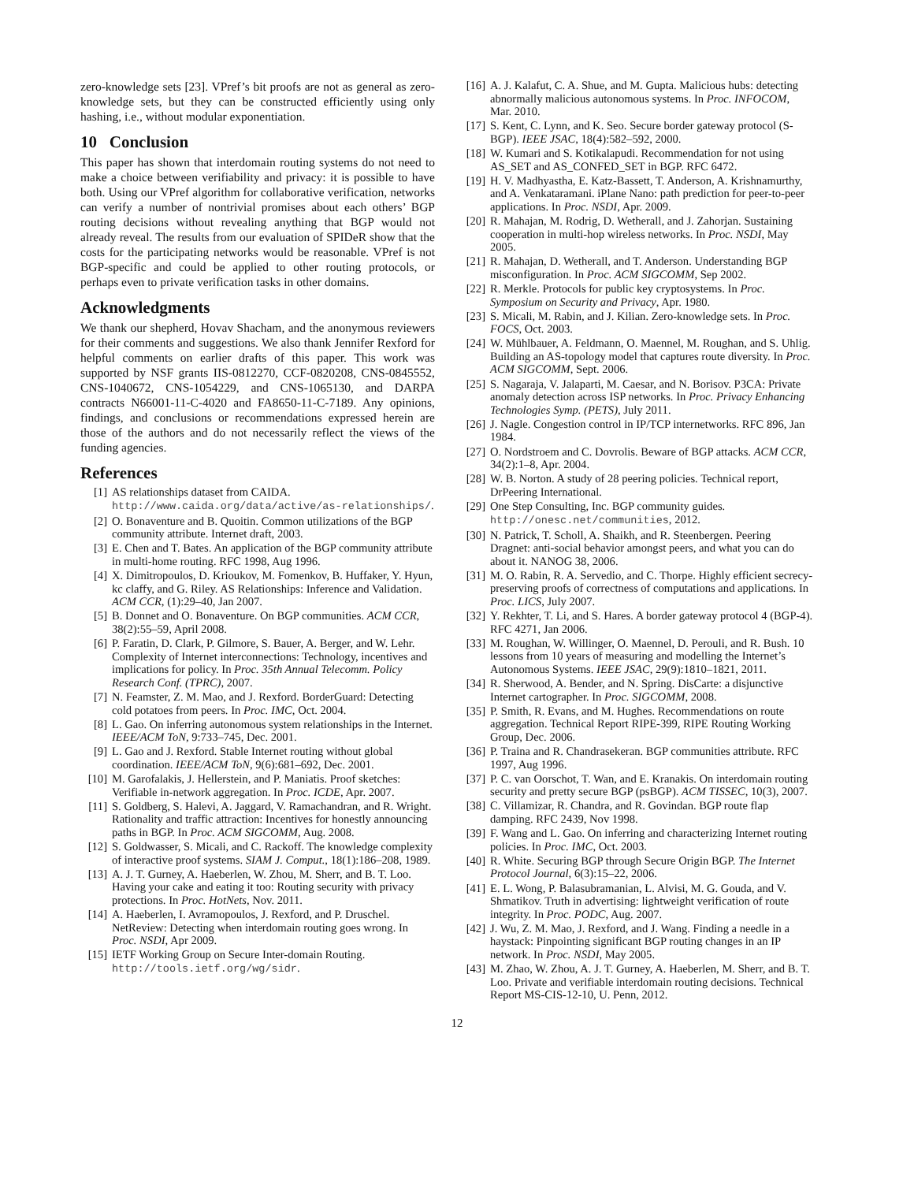zero-knowledge sets [23]. VPref’s bit proofs are not as general as zero-knowledge sets, but they can be constructed efficiently using only hashing, i.e., without modular exponentiation.
10 Conclusion
This paper has shown that interdomain routing systems do not need to make a choice between verifiability and privacy: it is possible to have both. Using our VPref algorithm for collaborative verification, networks can verify a number of nontrivial promises about each others’ BGP routing decisions without revealing anything that BGP would not already reveal. The results from our evaluation of SPIDeR show that the costs for the participating networks would be reasonable. VPref is not BGP-specific and could be applied to other routing protocols, or perhaps even to private verification tasks in other domains.
Acknowledgments
We thank our shepherd, Hovav Shacham, and the anonymous reviewers for their comments and suggestions. We also thank Jennifer Rexford for helpful comments on earlier drafts of this paper. This work was supported by NSF grants IIS-0812270, CCF-0820208, CNS-0845552, CNS-1040672, CNS-1054229, and CNS-1065130, and DARPA contracts N66001-11-C-4020 and FA8650-11-C-7189. Any opinions, findings, and conclusions or recommendations expressed herein are those of the authors and do not necessarily reflect the views of the funding agencies.
References
[1] AS relationships dataset from CAIDA. http://www.caida.org/data/active/as-relationships/.
[2] O. Bonaventure and B. Quoitin. Common utilizations of the BGP community attribute. Internet draft, 2003.
[3] E. Chen and T. Bates. An application of the BGP community attribute in multi-home routing. RFC 1998, Aug 1996.
[4] X. Dimitropoulos, D. Krioukov, M. Fomenkov, B. Huffaker, Y. Hyun, kc claffy, and G. Riley. AS Relationships: Inference and Validation. ACM CCR, (1):29–40, Jan 2007.
[5] B. Donnet and O. Bonaventure. On BGP communities. ACM CCR, 38(2):55–59, April 2008.
[6] P. Faratin, D. Clark, P. Gilmore, S. Bauer, A. Berger, and W. Lehr. Complexity of Internet interconnections: Technology, incentives and implications for policy. In Proc. 35th Annual Telecomm. Policy Research Conf. (TPRC), 2007.
[7] N. Feamster, Z. M. Mao, and J. Rexford. BorderGuard: Detecting cold potatoes from peers. In Proc. IMC, Oct. 2004.
[8] L. Gao. On inferring autonomous system relationships in the Internet. IEEE/ACM ToN, 9:733–745, Dec. 2001.
[9] L. Gao and J. Rexford. Stable Internet routing without global coordination. IEEE/ACM ToN, 9(6):681–692, Dec. 2001.
[10] M. Garofalakis, J. Hellerstein, and P. Maniatis. Proof sketches: Verifiable in-network aggregation. In Proc. ICDE, Apr. 2007.
[11] S. Goldberg, S. Halevi, A. Jaggard, V. Ramachandran, and R. Wright. Rationality and traffic attraction: Incentives for honestly announcing paths in BGP. In Proc. ACM SIGCOMM, Aug. 2008.
[12] S. Goldwasser, S. Micali, and C. Rackoff. The knowledge complexity of interactive proof systems. SIAM J. Comput., 18(1):186–208, 1989.
[13] A. J. T. Gurney, A. Haeberlen, W. Zhou, M. Sherr, and B. T. Loo. Having your cake and eating it too: Routing security with privacy protections. In Proc. HotNets, Nov. 2011.
[14] A. Haeberlen, I. Avramopoulos, J. Rexford, and P. Druschel. NetReview: Detecting when interdomain routing goes wrong. In Proc. NSDI, Apr 2009.
[15] IETF Working Group on Secure Inter-domain Routing. http://tools.ietf.org/wg/sidr.
[16] A. J. Kalafut, C. A. Shue, and M. Gupta. Malicious hubs: detecting abnormally malicious autonomous systems. In Proc. INFOCOM, Mar. 2010.
[17] S. Kent, C. Lynn, and K. Seo. Secure border gateway protocol (S-BGP). IEEE JSAC, 18(4):582–592, 2000.
[18] W. Kumari and S. Kotikalapudi. Recommendation for not using AS_SET and AS_CONFED_SET in BGP. RFC 6472.
[19] H. V. Madhyastha, E. Katz-Bassett, T. Anderson, A. Krishnamurthy, and A. Venkataramani. iPlane Nano: path prediction for peer-to-peer applications. In Proc. NSDI, Apr. 2009.
[20] R. Mahajan, M. Rodrig, D. Wetherall, and J. Zahorjan. Sustaining cooperation in multi-hop wireless networks. In Proc. NSDI, May 2005.
[21] R. Mahajan, D. Wetherall, and T. Anderson. Understanding BGP misconfiguration. In Proc. ACM SIGCOMM, Sep 2002.
[22] R. Merkle. Protocols for public key cryptosystems. In Proc. Symposium on Security and Privacy, Apr. 1980.
[23] S. Micali, M. Rabin, and J. Kilian. Zero-knowledge sets. In Proc. FOCS, Oct. 2003.
[24] W. Mühlbauer, A. Feldmann, O. Maennel, M. Roughan, and S. Uhlig. Building an AS-topology model that captures route diversity. In Proc. ACM SIGCOMM, Sept. 2006.
[25] S. Nagaraja, V. Jalaparti, M. Caesar, and N. Borisov. P3CA: Private anomaly detection across ISP networks. In Proc. Privacy Enhancing Technologies Symp. (PETS), July 2011.
[26] J. Nagle. Congestion control in IP/TCP internetworks. RFC 896, Jan 1984.
[27] O. Nordstroem and C. Dovrolis. Beware of BGP attacks. ACM CCR, 34(2):1–8, Apr. 2004.
[28] W. B. Norton. A study of 28 peering policies. Technical report, DrPeering International.
[29] One Step Consulting, Inc. BGP community guides. http://onesc.net/communities, 2012.
[30] N. Patrick, T. Scholl, A. Shaikh, and R. Steenbergen. Peering Dragnet: anti-social behavior amongst peers, and what you can do about it. NANOG 38, 2006.
[31] M. O. Rabin, R. A. Servedio, and C. Thorpe. Highly efficient secrecy-preserving proofs of correctness of computations and applications. In Proc. LICS, July 2007.
[32] Y. Rekhter, T. Li, and S. Hares. A border gateway protocol 4 (BGP-4). RFC 4271, Jan 2006.
[33] M. Roughan, W. Willinger, O. Maennel, D. Perouli, and R. Bush. 10 lessons from 10 years of measuring and modelling the Internet’s Autonomous Systems. IEEE JSAC, 29(9):1810–1821, 2011.
[34] R. Sherwood, A. Bender, and N. Spring. DisCarte: a disjunctive Internet cartographer. In Proc. SIGCOMM, 2008.
[35] P. Smith, R. Evans, and M. Hughes. Recommendations on route aggregation. Technical Report RIPE-399, RIPE Routing Working Group, Dec. 2006.
[36] P. Traina and R. Chandrasekeran. BGP communities attribute. RFC 1997, Aug 1996.
[37] P. C. van Oorschot, T. Wan, and E. Kranakis. On interdomain routing security and pretty secure BGP (psBGP). ACM TISSEC, 10(3), 2007.
[38] C. Villamizar, R. Chandra, and R. Govindan. BGP route flap damping. RFC 2439, Nov 1998.
[39] F. Wang and L. Gao. On inferring and characterizing Internet routing policies. In Proc. IMC, Oct. 2003.
[40] R. White. Securing BGP through Secure Origin BGP. The Internet Protocol Journal, 6(3):15–22, 2006.
[41] E. L. Wong, P. Balasubramanian, L. Alvisi, M. G. Gouda, and V. Shmatikov. Truth in advertising: lightweight verification of route integrity. In Proc. PODC, Aug. 2007.
[42] J. Wu, Z. M. Mao, J. Rexford, and J. Wang. Finding a needle in a haystack: Pinpointing significant BGP routing changes in an IP network. In Proc. NSDI, May 2005.
[43] M. Zhao, W. Zhou, A. J. T. Gurney, A. Haeberlen, M. Sherr, and B. T. Loo. Private and verifiable interdomain routing decisions. Technical Report MS-CIS-12-10, U. Penn, 2012.
12